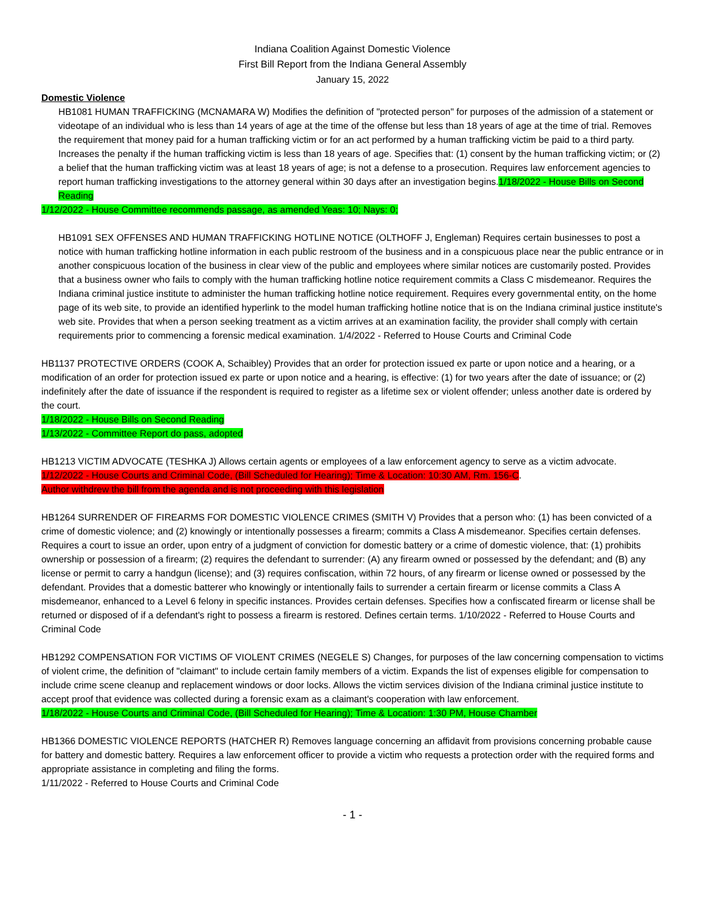Indiana Coalition Against Domestic Violence
First Bill Report from the Indiana General Assembly
January 15, 2022
Domestic Violence
HB1081 HUMAN TRAFFICKING (MCNAMARA W) Modifies the definition of "protected person" for purposes of the admission of a statement or videotape of an individual who is less than 14 years of age at the time of the offense but less than 18 years of age at the time of trial. Removes the requirement that money paid for a human trafficking victim or for an act performed by a human trafficking victim be paid to a third party. Increases the penalty if the human trafficking victim is less than 18 years of age. Specifies that: (1) consent by the human trafficking victim; or (2) a belief that the human trafficking victim was at least 18 years of age; is not a defense to a prosecution. Requires law enforcement agencies to report human trafficking investigations to the attorney general within 30 days after an investigation begins.1/18/2022 - House Bills on Second Reading
1/12/2022 - House Committee recommends passage, as amended Yeas: 10; Nays: 0;
HB1091 SEX OFFENSES AND HUMAN TRAFFICKING HOTLINE NOTICE (OLTHOFF J, Engleman) Requires certain businesses to post a notice with human trafficking hotline information in each public restroom of the business and in a conspicuous place near the public entrance or in another conspicuous location of the business in clear view of the public and employees where similar notices are customarily posted. Provides that a business owner who fails to comply with the human trafficking hotline notice requirement commits a Class C misdemeanor. Requires the Indiana criminal justice institute to administer the human trafficking hotline notice requirement. Requires every governmental entity, on the home page of its web site, to provide an identified hyperlink to the model human trafficking hotline notice that is on the Indiana criminal justice institute's web site. Provides that when a person seeking treatment as a victim arrives at an examination facility, the provider shall comply with certain requirements prior to commencing a forensic medical examination. 1/4/2022 - Referred to House Courts and Criminal Code
HB1137 PROTECTIVE ORDERS (COOK A, Schaibley) Provides that an order for protection issued ex parte or upon notice and a hearing, or a modification of an order for protection issued ex parte or upon notice and a hearing, is effective: (1) for two years after the date of issuance; or (2) indefinitely after the date of issuance if the respondent is required to register as a lifetime sex or violent offender; unless another date is ordered by the court.
1/18/2022 - House Bills on Second Reading
1/13/2022 - Committee Report do pass, adopted
HB1213 VICTIM ADVOCATE (TESHKA J) Allows certain agents or employees of a law enforcement agency to serve as a victim advocate.
1/12/2022 - House Courts and Criminal Code, (Bill Scheduled for Hearing); Time & Location: 10:30 AM, Rm. 156-C.
Author withdrew the bill from the agenda and is not proceeding with this legislation
HB1264 SURRENDER OF FIREARMS FOR DOMESTIC VIOLENCE CRIMES (SMITH V) Provides that a person who: (1) has been convicted of a crime of domestic violence; and (2) knowingly or intentionally possesses a firearm; commits a Class A misdemeanor. Specifies certain defenses. Requires a court to issue an order, upon entry of a judgment of conviction for domestic battery or a crime of domestic violence, that: (1) prohibits ownership or possession of a firearm; (2) requires the defendant to surrender: (A) any firearm owned or possessed by the defendant; and (B) any license or permit to carry a handgun (license); and (3) requires confiscation, within 72 hours, of any firearm or license owned or possessed by the defendant. Provides that a domestic batterer who knowingly or intentionally fails to surrender a certain firearm or license commits a Class A misdemeanor, enhanced to a Level 6 felony in specific instances. Provides certain defenses. Specifies how a confiscated firearm or license shall be returned or disposed of if a defendant's right to possess a firearm is restored. Defines certain terms. 1/10/2022 - Referred to House Courts and Criminal Code
HB1292 COMPENSATION FOR VICTIMS OF VIOLENT CRIMES (NEGELE S) Changes, for purposes of the law concerning compensation to victims of violent crime, the definition of "claimant" to include certain family members of a victim. Expands the list of expenses eligible for compensation to include crime scene cleanup and replacement windows or door locks. Allows the victim services division of the Indiana criminal justice institute to accept proof that evidence was collected during a forensic exam as a claimant's cooperation with law enforcement.
1/18/2022 - House Courts and Criminal Code, (Bill Scheduled for Hearing); Time & Location: 1:30 PM, House Chamber
HB1366 DOMESTIC VIOLENCE REPORTS (HATCHER R) Removes language concerning an affidavit from provisions concerning probable cause for battery and domestic battery. Requires a law enforcement officer to provide a victim who requests a protection order with the required forms and appropriate assistance in completing and filing the forms.
1/11/2022 - Referred to House Courts and Criminal Code
- 1 -